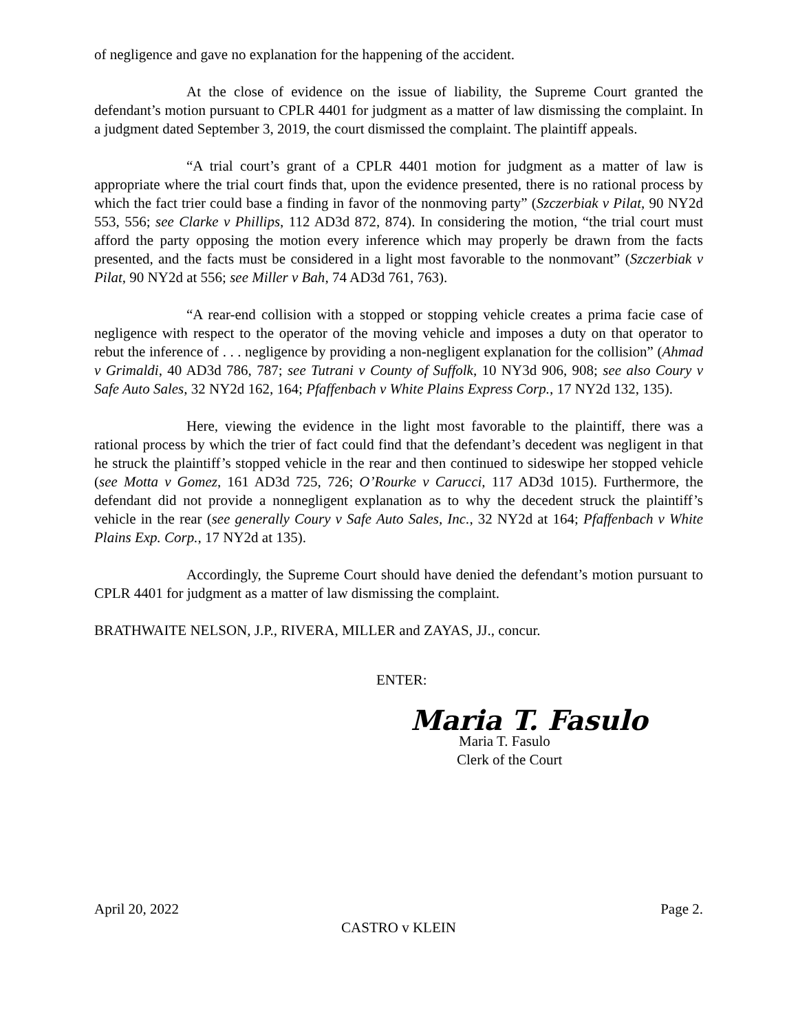of negligence and gave no explanation for the happening of the accident.
At the close of evidence on the issue of liability, the Supreme Court granted the defendant’s motion pursuant to CPLR 4401 for judgment as a matter of law dismissing the complaint. In a judgment dated September 3, 2019, the court dismissed the complaint. The plaintiff appeals.
“A trial court’s grant of a CPLR 4401 motion for judgment as a matter of law is appropriate where the trial court finds that, upon the evidence presented, there is no rational process by which the fact trier could base a finding in favor of the nonmoving party” (Szczerbiak v Pilat, 90 NY2d 553, 556; see Clarke v Phillips, 112 AD3d 872, 874). In considering the motion, “the trial court must afford the party opposing the motion every inference which may properly be drawn from the facts presented, and the facts must be considered in a light most favorable to the nonmovant” (Szczerbiak v Pilat, 90 NY2d at 556; see Miller v Bah, 74 AD3d 761, 763).
“A rear-end collision with a stopped or stopping vehicle creates a prima facie case of negligence with respect to the operator of the moving vehicle and imposes a duty on that operator to rebut the inference of . . . negligence by providing a non-negligent explanation for the collision” (Ahmad v Grimaldi, 40 AD3d 786, 787; see Tutrani v County of Suffolk, 10 NY3d 906, 908; see also Coury v Safe Auto Sales, 32 NY2d 162, 164; Pfaffenbach v White Plains Express Corp., 17 NY2d 132, 135).
Here, viewing the evidence in the light most favorable to the plaintiff, there was a rational process by which the trier of fact could find that the defendant’s decedent was negligent in that he struck the plaintiff’s stopped vehicle in the rear and then continued to sideswipe her stopped vehicle (see Motta v Gomez, 161 AD3d 725, 726; O’Rourke v Carucci, 117 AD3d 1015). Furthermore, the defendant did not provide a nonnegligent explanation as to why the decedent struck the plaintiff’s vehicle in the rear (see generally Coury v Safe Auto Sales, Inc., 32 NY2d at 164; Pfaffenbach v White Plains Exp. Corp., 17 NY2d at 135).
Accordingly, the Supreme Court should have denied the defendant’s motion pursuant to CPLR 4401 for judgment as a matter of law dismissing the complaint.
BRATHWAITE NELSON, J.P., RIVERA, MILLER and ZAYAS, JJ., concur.
ENTER:
Maria T. Fasulo
Maria T. Fasulo
Clerk of the Court
April 20, 2022 Page 2.
CASTRO v KLEIN